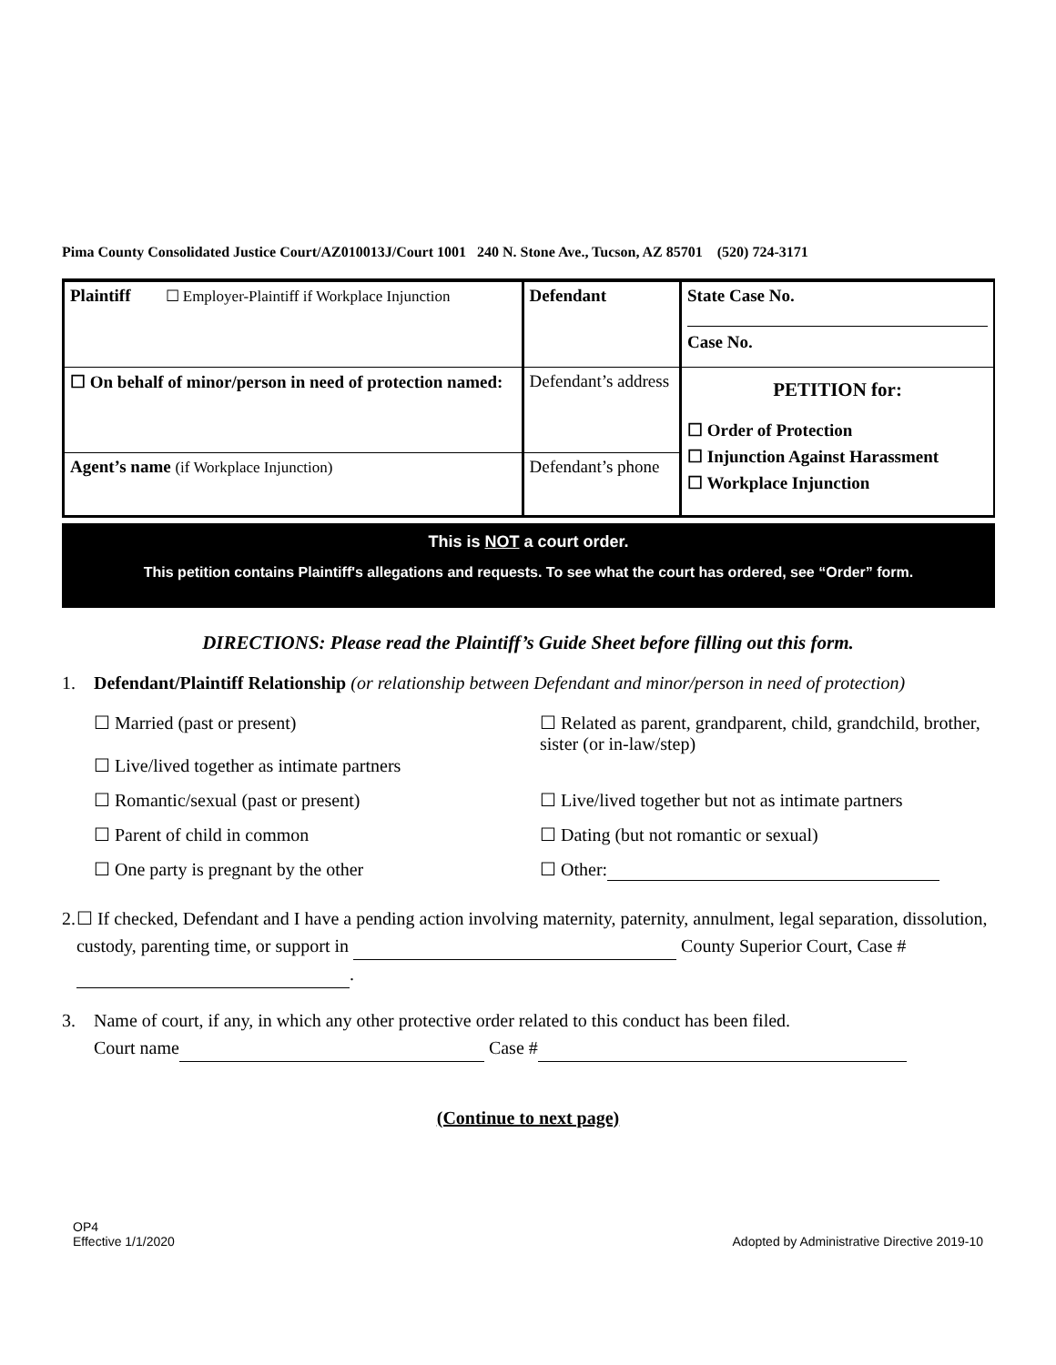Pima County Consolidated Justice Court/AZ010013J/Court 1001 240 N. Stone Ave., Tucson, AZ 85701 (520) 724-3171
| Plaintiff ☐ Employer-Plaintiff if Workplace Injunction | Defendant | State Case No. Case No. |
| ☐ On behalf of minor/person in need of protection named: | Defendant’s address | PETITION for: ☐ Order of Protection ☐ Injunction Against Harassment ☐ Workplace Injunction |
| Agent’s name (if Workplace Injunction) | Defendant’s phone | |
This is NOT a court order.
This petition contains Plaintiff's allegations and requests. To see what the court has ordered, see “Order” form.
DIRECTIONS: Please read the Plaintiff’s Guide Sheet before filling out this form.
1. Defendant/Plaintiff Relationship (or relationship between Defendant and minor/person in need of protection)
☐ Married (past or present)
☐ Live/lived together as intimate partners
☐ Related as parent, grandparent, child, grandchild, brother, sister (or in-law/step)
☐ Romantic/sexual (past or present)
☐ Live/lived together but not as intimate partners
☐ Parent of child in common
☐ Dating (but not romantic or sexual)
☐ One party is pregnant by the other
☐ Other:
2. ☐ If checked, Defendant and I have a pending action involving maternity, paternity, annulment, legal separation, dissolution, custody, parenting time, or support in County Superior Court, Case # .
3. Name of court, if any, in which any other protective order related to this conduct has been filed.
Court name Case #
(Continue to next page)
OP4
Effective 1/1/2020
Adopted by Administrative Directive 2019-10